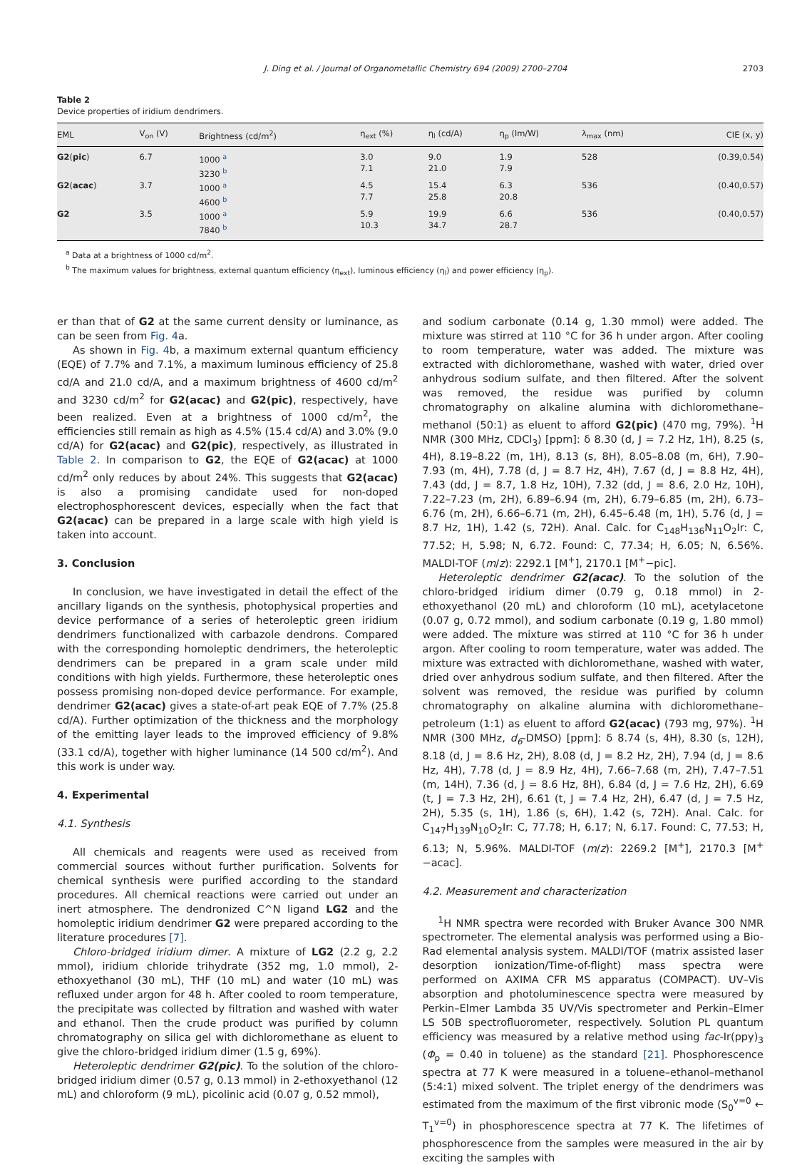J. Ding et al. / Journal of Organometallic Chemistry 694 (2009) 2700–2704 2703
Table 2
Device properties of iridium dendrimers.
| EML | V<sub>on</sub> (V) | Brightness (cd/m<sup>2</sup>) | η<sub>ext</sub> (%) | η<sub>l</sub> (cd/A) | η<sub>p</sub> (lm/W) | λ<sub>max</sub> (nm) | CIE (x, y) |
| --- | --- | --- | --- | --- | --- | --- | --- |
| G2 ( pic ) | 6.7 | 1000 <sup>a</sup> 3230 <sup>b</sup> | 3.0 7.1 | 9.0 21.0 | 1.9 7.9 | 528 | (0.39,0.54) |
| G2 ( acac ) | 3.7 | 1000 <sup>a</sup> 4600 <sup>b</sup> | 4.5 7.7 | 15.4 25.8 | 6.3 20.8 | 536 | (0.40,0.57) |
| G2 | 3.5 | 1000 <sup>a</sup> 7840 <sup>b</sup> | 5.9 10.3 | 19.9 34.7 | 6.6 28.7 | 536 | (0.40,0.57) |
<sup>a</sup> Data at a brightness of 1000 cd/m<sup>2</sup>.
<sup>b</sup> The maximum values for brightness, external quantum efficiency (η<sub>ext</sub>), luminous efficiency (η<sub>l</sub>) and power efficiency (η<sub>p</sub>).
er than that of G2 at the same current density or luminance, as can be seen from Fig. 4a.
As shown in Fig. 4b, a maximum external quantum efficiency (EQE) of 7.7% and 7.1%, a maximum luminous efficiency of 25.8 cd/A and 21.0 cd/A, and a maximum brightness of 4600 cd/m<sup>2</sup> and 3230 cd/m<sup>2</sup> for G2(acac) and G2(pic), respectively, have been realized. Even at a brightness of 1000 cd/m<sup>2</sup>, the efficiencies still remain as high as 4.5% (15.4 cd/A) and 3.0% (9.0 cd/A) for G2(acac) and G2(pic), respectively, as illustrated in Table 2. In comparison to G2, the EQE of G2(acac) at 1000 cd/m<sup>2</sup> only reduces by about 24%. This suggests that G2(acac) is also a promising candidate used for non-doped electrophosphorescent devices, especially when the fact that G2(acac) can be prepared in a large scale with high yield is taken into account.
3. Conclusion
In conclusion, we have investigated in detail the effect of the ancillary ligands on the synthesis, photophysical properties and device performance of a series of heteroleptic green iridium dendrimers functionalized with carbazole dendrons. Compared with the corresponding homoleptic dendrimers, the heteroleptic dendrimers can be prepared in a gram scale under mild conditions with high yields. Furthermore, these heteroleptic ones possess promising non-doped device performance. For example, dendrimer G2(acac) gives a state-of-art peak EQE of 7.7% (25.8 cd/A). Further optimization of the thickness and the morphology of the emitting layer leads to the improved efficiency of 9.8% (33.1 cd/A), together with higher luminance (14 500 cd/m<sup>2</sup>). And this work is under way.
4. Experimental
4.1. Synthesis
All chemicals and reagents were used as received from commercial sources without further purification. Solvents for chemical synthesis were purified according to the standard procedures. All chemical reactions were carried out under an inert atmosphere. The dendronized C^N ligand LG2 and the homoleptic iridium dendrimer G2 were prepared according to the literature procedures [7].
Chloro-bridged iridium dimer. A mixture of LG2 (2.2 g, 2.2 mmol), iridium chloride trihydrate (352 mg, 1.0 mmol), 2-ethoxyethanol (30 mL), THF (10 mL) and water (10 mL) was refluxed under argon for 48 h. After cooled to room temperature, the precipitate was collected by filtration and washed with water and ethanol. Then the crude product was purified by column chromatography on silica gel with dichloromethane as eluent to give the chloro-bridged iridium dimer (1.5 g, 69%).
Heteroleptic dendrimer G2(pic). To the solution of the chloro-bridged iridium dimer (0.57 g, 0.13 mmol) in 2-ethoxyethanol (12 mL) and chloroform (9 mL), picolinic acid (0.07 g, 0.52 mmol),
and sodium carbonate (0.14 g, 1.30 mmol) were added. The mixture was stirred at 110 °C for 36 h under argon. After cooling to room temperature, water was added. The mixture was extracted with dichloromethane, washed with water, dried over anhydrous sodium sulfate, and then filtered. After the solvent was removed, the residue was purified by column chromatography on alkaline alumina with dichloromethane–methanol (50:1) as eluent to afford G2(pic) (470 mg, 79%). <sup>1</sup>H NMR (300 MHz, CDCl<sub>3</sub>) [ppm]: δ 8.30 (d, J = 7.2 Hz, 1H), 8.25 (s, 4H), 8.19–8.22 (m, 1H), 8.13 (s, 8H), 8.05–8.08 (m, 6H), 7.90–7.93 (m, 4H), 7.78 (d, J = 8.7 Hz, 4H), 7.67 (d, J = 8.8 Hz, 4H), 7.43 (dd, J = 8.7, 1.8 Hz, 10H), 7.32 (dd, J = 8.6, 2.0 Hz, 10H), 7.22–7.23 (m, 2H), 6.89–6.94 (m, 2H), 6.79–6.85 (m, 2H), 6.73–6.76 (m, 2H), 6.66–6.71 (m, 2H), 6.45–6.48 (m, 1H), 5.76 (d, J = 8.7 Hz, 1H), 1.42 (s, 72H). Anal. Calc. for C<sub>148</sub>H<sub>136</sub>N<sub>11</sub>O<sub>2</sub>Ir: C, 77.52; H, 5.98; N, 6.72. Found: C, 77.34; H, 6.05; N, 6.56%. MALDI-TOF (m/z): 2292.1 [M<sup>+</sup>], 2170.1 [M<sup>+</sup>−pic].
Heteroleptic dendrimer G2(acac). To the solution of the chloro-bridged iridium dimer (0.79 g, 0.18 mmol) in 2-ethoxyethanol (20 mL) and chloroform (10 mL), acetylacetone (0.07 g, 0.72 mmol), and sodium carbonate (0.19 g, 1.80 mmol) were added. The mixture was stirred at 110 °C for 36 h under argon. After cooling to room temperature, water was added. The mixture was extracted with dichloromethane, washed with water, dried over anhydrous sodium sulfate, and then filtered. After the solvent was removed, the residue was purified by column chromatography on alkaline alumina with dichloromethane–petroleum (1:1) as eluent to afford G2(acac) (793 mg, 97%). <sup>1</sup>H NMR (300 MHz, d<sub>6</sub>-DMSO) [ppm]: δ 8.74 (s, 4H), 8.30 (s, 12H), 8.18 (d, J = 8.6 Hz, 2H), 8.08 (d, J = 8.2 Hz, 2H), 7.94 (d, J = 8.6 Hz, 4H), 7.78 (d, J = 8.9 Hz, 4H), 7.66–7.68 (m, 2H), 7.47–7.51 (m, 14H), 7.36 (d, J = 8.6 Hz, 8H), 6.84 (d, J = 7.6 Hz, 2H), 6.69 (t, J = 7.3 Hz, 2H), 6.61 (t, J = 7.4 Hz, 2H), 6.47 (d, J = 7.5 Hz, 2H), 5.35 (s, 1H), 1.86 (s, 6H), 1.42 (s, 72H). Anal. Calc. for C<sub>147</sub>H<sub>139</sub>N<sub>10</sub>O<sub>2</sub>Ir: C, 77.78; H, 6.17; N, 6.17. Found: C, 77.53; H, 6.13; N, 5.96%. MALDI-TOF (m/z): 2269.2 [M<sup>+</sup>], 2170.3 [M<sup>+</sup>−acac].
4.2. Measurement and characterization
<sup>1</sup>H NMR spectra were recorded with Bruker Avance 300 NMR spectrometer. The elemental analysis was performed using a Bio-Rad elemental analysis system. MALDI/TOF (matrix assisted laser desorption ionization/Time-of-flight) mass spectra were performed on AXIMA CFR MS apparatus (COMPACT). UV–Vis absorption and photoluminescence spectra were measured by Perkin–Elmer Lambda 35 UV/Vis spectrometer and Perkin–Elmer LS 50B spectrofluorometer, respectively. Solution PL quantum efficiency was measured by a relative method using fac-Ir(ppy)<sub>3</sub> (Φ<sub>p</sub> = 0.40 in toluene) as the standard [21]. Phosphorescence spectra at 77 K were measured in a toluene–ethanol–methanol (5:4:1) mixed solvent. The triplet energy of the dendrimers was estimated from the maximum of the first vibronic mode (S<sub>0</sub><sup>v=0</sup> ← T<sub>1</sub><sup>v=0</sup>) in phosphorescence spectra at 77 K. The lifetimes of phosphorescence from the samples were measured in the air by exciting the samples with